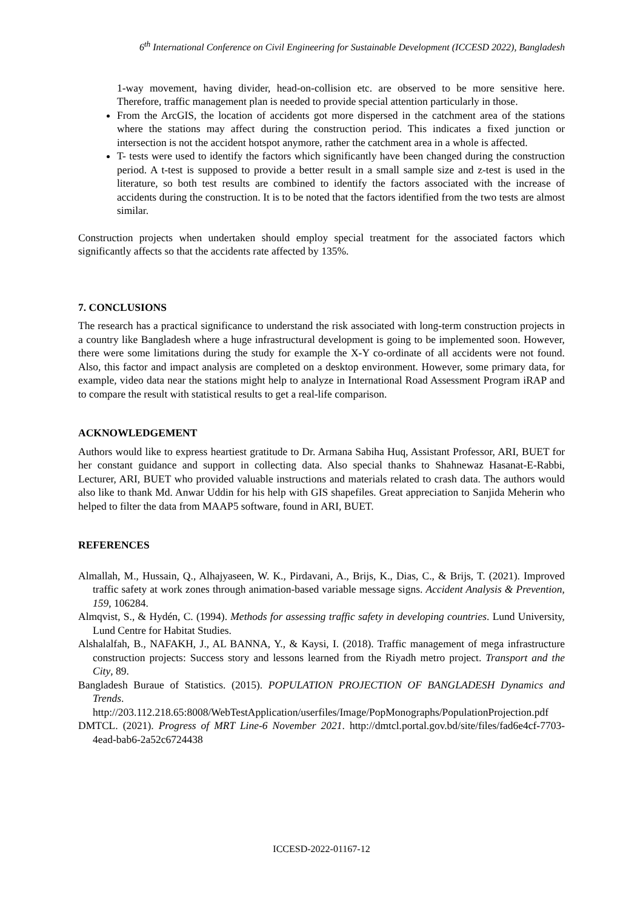6<sup>th</sup> International Conference on Civil Engineering for Sustainable Development (ICCESD 2022), Bangladesh
1-way movement, having divider, head-on-collision etc. are observed to be more sensitive here. Therefore, traffic management plan is needed to provide special attention particularly in those.
From the ArcGIS, the location of accidents got more dispersed in the catchment area of the stations where the stations may affect during the construction period. This indicates a fixed junction or intersection is not the accident hotspot anymore, rather the catchment area in a whole is affected.
T- tests were used to identify the factors which significantly have been changed during the construction period. A t-test is supposed to provide a better result in a small sample size and z-test is used in the literature, so both test results are combined to identify the factors associated with the increase of accidents during the construction. It is to be noted that the factors identified from the two tests are almost similar.
Construction projects when undertaken should employ special treatment for the associated factors which significantly affects so that the accidents rate affected by 135%.
7. CONCLUSIONS
The research has a practical significance to understand the risk associated with long-term construction projects in a country like Bangladesh where a huge infrastructural development is going to be implemented soon. However, there were some limitations during the study for example the X-Y co-ordinate of all accidents were not found. Also, this factor and impact analysis are completed on a desktop environment. However, some primary data, for example, video data near the stations might help to analyze in International Road Assessment Program iRAP and to compare the result with statistical results to get a real-life comparison.
ACKNOWLEDGEMENT
Authors would like to express heartiest gratitude to Dr. Armana Sabiha Huq, Assistant Professor, ARI, BUET for her constant guidance and support in collecting data. Also special thanks to Shahnewaz Hasanat-E-Rabbi, Lecturer, ARI, BUET who provided valuable instructions and materials related to crash data. The authors would also like to thank Md. Anwar Uddin for his help with GIS shapefiles. Great appreciation to Sanjida Meherin who helped to filter the data from MAAP5 software, found in ARI, BUET.
REFERENCES
Almallah, M., Hussain, Q., Alhajyaseen, W. K., Pirdavani, A., Brijs, K., Dias, C., & Brijs, T. (2021). Improved traffic safety at work zones through animation-based variable message signs. Accident Analysis & Prevention, 159, 106284.
Almqvist, S., & Hydén, C. (1994). Methods for assessing traffic safety in developing countries. Lund University, Lund Centre for Habitat Studies.
Alshalalfah, B., NAFAKH, J., AL BANNA, Y., & Kaysi, I. (2018). Traffic management of mega infrastructure construction projects: Success story and lessons learned from the Riyadh metro project. Transport and the City, 89.
Bangladesh Buraue of Statistics. (2015). POPULATION PROJECTION OF BANGLADESH Dynamics and Trends. http://203.112.218.65:8008/WebTestApplication/userfiles/Image/PopMonographs/PopulationProjection.pdf
DMTCL. (2021). Progress of MRT Line-6 November 2021. http://dmtcl.portal.gov.bd/site/files/fad6e4cf-7703-4ead-bab6-2a52c6724438
ICCESD-2022-01167-12